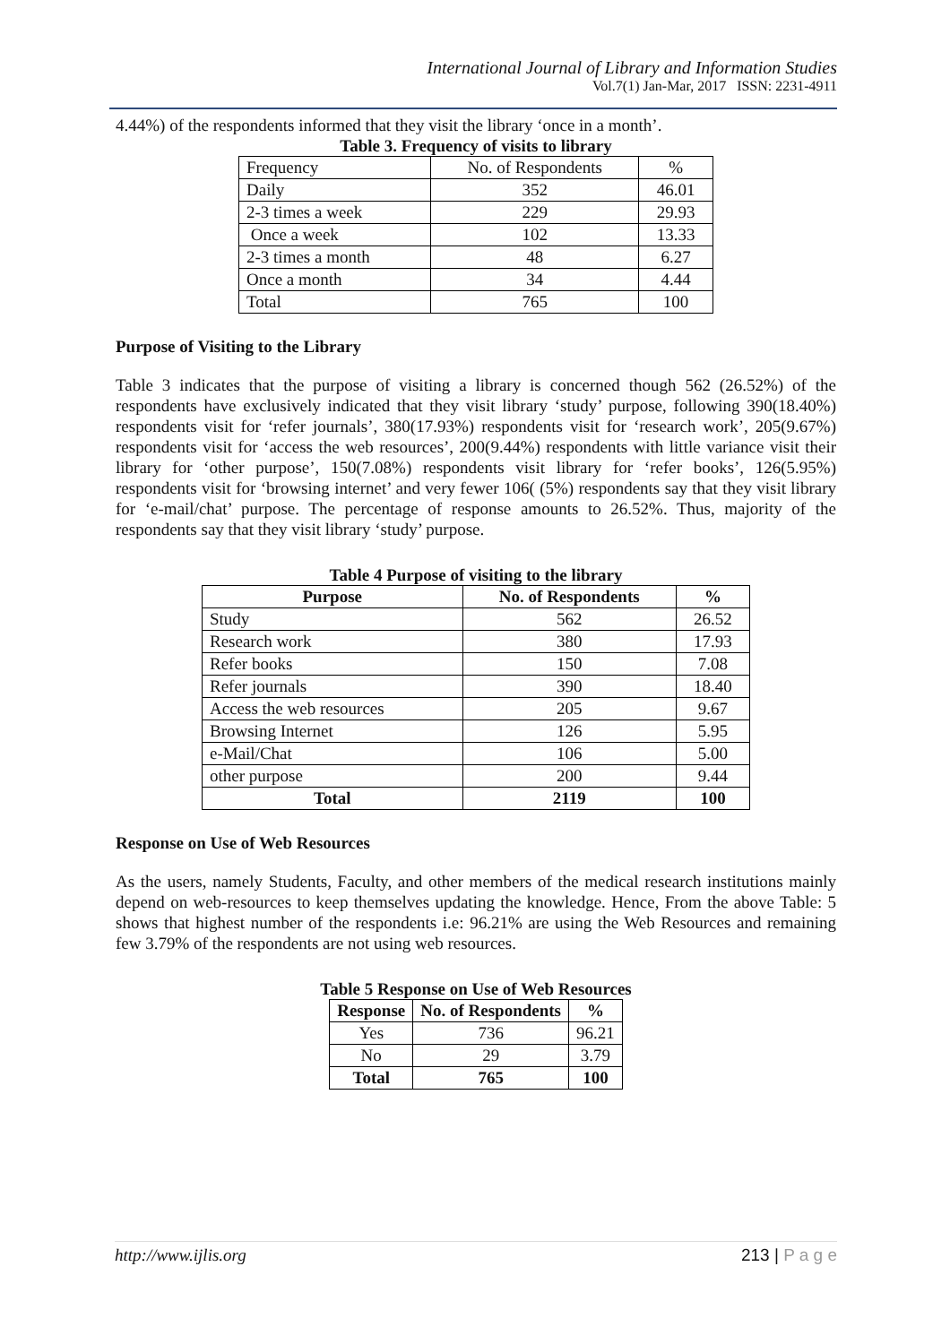International Journal of Library and Information Studies
Vol.7(1) Jan-Mar, 2017 ISSN: 2231-4911
4.44%) of the respondents informed that they visit the library ‘once in a month’.
Table 3. Frequency of visits to library
| Frequency | No. of Respondents | % |
| Daily | 352 | 46.01 |
| 2-3 times a week | 229 | 29.93 |
| Once a week | 102 | 13.33 |
| 2-3 times a month | 48 | 6.27 |
| Once a month | 34 | 4.44 |
| Total | 765 | 100 |
Purpose of Visiting to the Library
Table 3 indicates that the purpose of visiting a library is concerned though 562 (26.52%) of the respondents have exclusively indicated that they visit library ‘study’ purpose, following 390(18.40%) respondents visit for ‘refer journals’, 380(17.93%) respondents visit for ‘research work’, 205(9.67%) respondents visit for ‘access the web resources’, 200(9.44%) respondents with little variance visit their library for ‘other purpose’, 150(7.08%) respondents visit library for ‘refer books’, 126(5.95%) respondents visit for ‘browsing internet’ and very fewer 106( (5%) respondents say that they visit library for ‘e-mail/chat’ purpose. The percentage of response amounts to 26.52%. Thus, majority of the respondents say that they visit library ‘study’ purpose.
Table 4 Purpose of visiting to the library
| Purpose | No. of Respondents | % |
| --- | --- | --- |
| Study | 562 | 26.52 |
| Research work | 380 | 17.93 |
| Refer books | 150 | 7.08 |
| Refer journals | 390 | 18.40 |
| Access the web resources | 205 | 9.67 |
| Browsing Internet | 126 | 5.95 |
| e-Mail/Chat | 106 | 5.00 |
| other purpose | 200 | 9.44 |
| Total | 2119 | 100 |
Response on Use of Web Resources
As the users, namely Students, Faculty, and other members of the medical research institutions mainly depend on web-resources to keep themselves updating the knowledge. Hence, From the above Table: 5 shows that highest number of the respondents i.e: 96.21% are using the Web Resources and remaining few 3.79% of the respondents are not using web resources.
Table 5 Response on Use of Web Resources
| Response | No. of Respondents | % |
| --- | --- | --- |
| Yes | 736 | 96.21 |
| No | 29 | 3.79 |
| Total | 765 | 100 |
http://www.ijlis.org 213 | P a g e